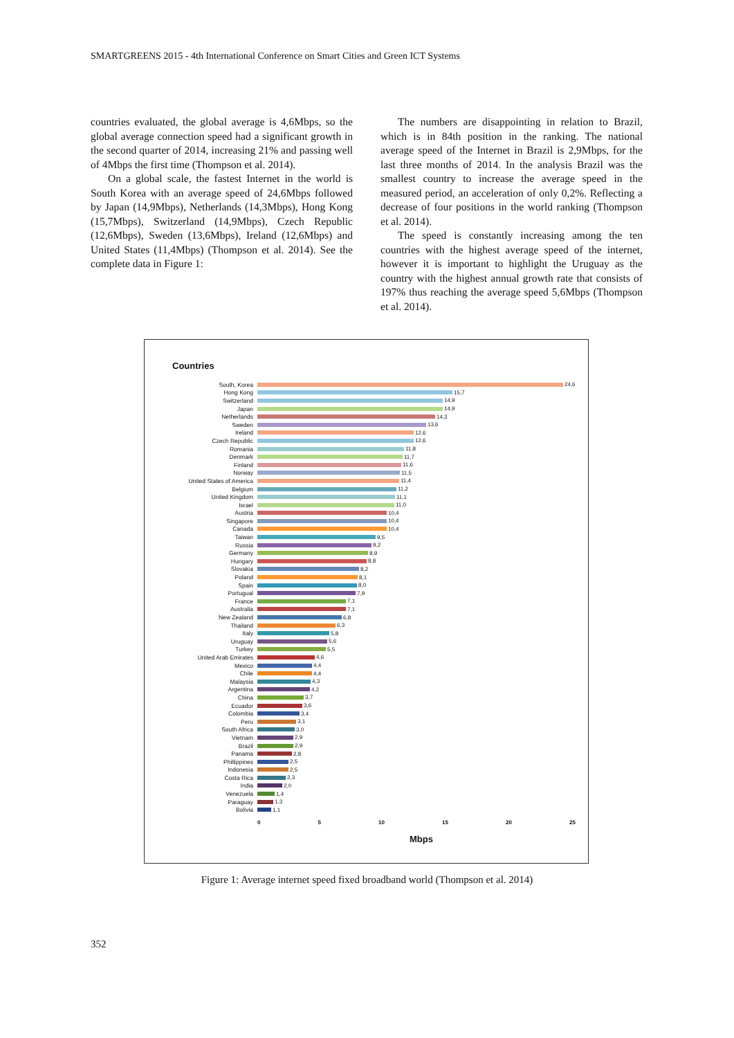SMARTGREENS 2015 - 4th International Conference on Smart Cities and Green ICT Systems
countries evaluated, the global average is 4,6Mbps, so the global average connection speed had a significant growth in the second quarter of 2014, increasing 21% and passing well of 4Mbps the first time (Thompson et al. 2014).
On a global scale, the fastest Internet in the world is South Korea with an average speed of 24,6Mbps followed by Japan (14,9Mbps), Netherlands (14,3Mbps), Hong Kong (15,7Mbps), Switzerland (14,9Mbps), Czech Republic (12,6Mbps), Sweden (13,6Mbps), Ireland (12,6Mbps) and United States (11,4Mbps) (Thompson et al. 2014). See the complete data in Figure 1:
The numbers are disappointing in relation to Brazil, which is in 84th position in the ranking. The national average speed of the Internet in Brazil is 2,9Mbps, for the last three months of 2014. In the analysis Brazil was the smallest country to increase the average speed in the measured period, an acceleration of only 0,2%. Reflecting a decrease of four positions in the world ranking (Thompson et al. 2014).
The speed is constantly increasing among the ten countries with the highest average speed of the internet, however it is important to highlight the Uruguay as the country with the highest annual growth rate that consists of 197% thus reaching the average speed 5,6Mbps (Thompson et al. 2014).
Countries
South, Korea 24,6
Hong Kong 15,7
Switzerland 14,9
Japan 14,9
Netherlands 14,3
Sweden 13,6
Ireland 12,6
Czech Republic 12,6
Romania 11,8
Denmark 11,7
Finland 11,6
Norway 11,5
United States of America 11,4
Belgium 11,2
United Kingdom 11,1
Israel 11,0
Austria 10,4
Singapore 10,4
Canada 10,4
Taiwan 9,5
Russia 9,2
Germany 8,9
Hungary 8,8
Slovakia 8,2
Poland 8,1
Spain 8,0
Portugual 7,9
France 7,1
Australia 7,1
New Zealand 6,8
Thailand 6,3
Italy 5,8
Uruguay 5,6
Turkey 5,5
United Arab Emirates 4,6
Mexico 4,4
Chile 4,4
Malaysia 4,3
Argentina 4,2
China 3,7
Ecuador 3,6
Colombia 3,4
Peru 3,1
South Africa 3,0
Vietnam 2,9
Brazil 2,9
Panama 2,8
Phillippines 2,5
Indonesia 2,5
Costa Rica 2,3
India 2,0
Venezuela 1,4
Paraguay 1,3
Bolivia 1,1
0 5 10 15 20 25
Mbps
Figure 1: Average internet speed fixed broadband world (Thompson et al. 2014)
352